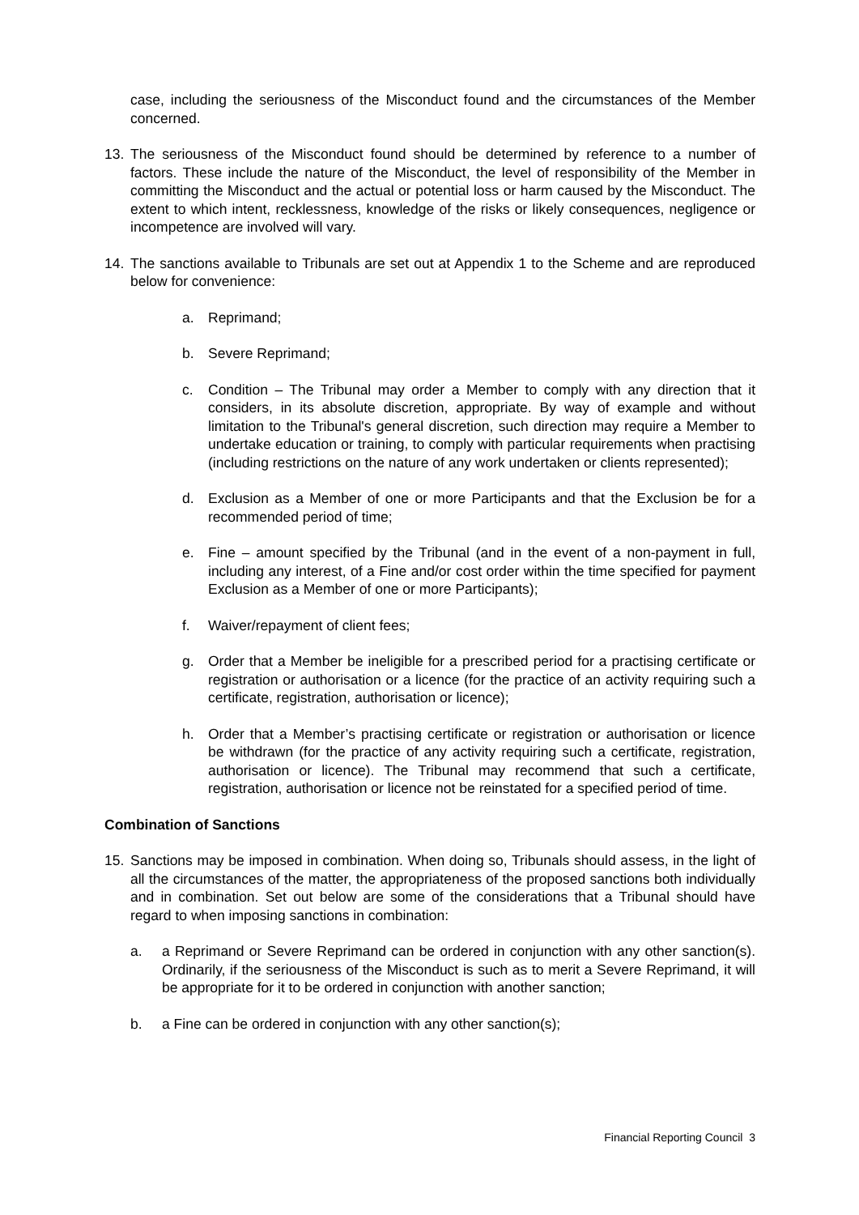case, including the seriousness of the Misconduct found and the circumstances of the Member concerned.
13. The seriousness of the Misconduct found should be determined by reference to a number of factors. These include the nature of the Misconduct, the level of responsibility of the Member in committing the Misconduct and the actual or potential loss or harm caused by the Misconduct. The extent to which intent, recklessness, knowledge of the risks or likely consequences, negligence or incompetence are involved will vary.
14. The sanctions available to Tribunals are set out at Appendix 1 to the Scheme and are reproduced below for convenience:
a. Reprimand;
b. Severe Reprimand;
c. Condition – The Tribunal may order a Member to comply with any direction that it considers, in its absolute discretion, appropriate. By way of example and without limitation to the Tribunal's general discretion, such direction may require a Member to undertake education or training, to comply with particular requirements when practising (including restrictions on the nature of any work undertaken or clients represented);
d. Exclusion as a Member of one or more Participants and that the Exclusion be for a recommended period of time;
e. Fine – amount specified by the Tribunal (and in the event of a non-payment in full, including any interest, of a Fine and/or cost order within the time specified for payment Exclusion as a Member of one or more Participants);
f. Waiver/repayment of client fees;
g. Order that a Member be ineligible for a prescribed period for a practising certificate or registration or authorisation or a licence (for the practice of an activity requiring such a certificate, registration, authorisation or licence);
h. Order that a Member’s practising certificate or registration or authorisation or licence be withdrawn (for the practice of any activity requiring such a certificate, registration, authorisation or licence). The Tribunal may recommend that such a certificate, registration, authorisation or licence not be reinstated for a specified period of time.
Combination of Sanctions
15. Sanctions may be imposed in combination. When doing so, Tribunals should assess, in the light of all the circumstances of the matter, the appropriateness of the proposed sanctions both individually and in combination. Set out below are some of the considerations that a Tribunal should have regard to when imposing sanctions in combination:
a. a Reprimand or Severe Reprimand can be ordered in conjunction with any other sanction(s). Ordinarily, if the seriousness of the Misconduct is such as to merit a Severe Reprimand, it will be appropriate for it to be ordered in conjunction with another sanction;
b. a Fine can be ordered in conjunction with any other sanction(s);
Financial Reporting Council 3